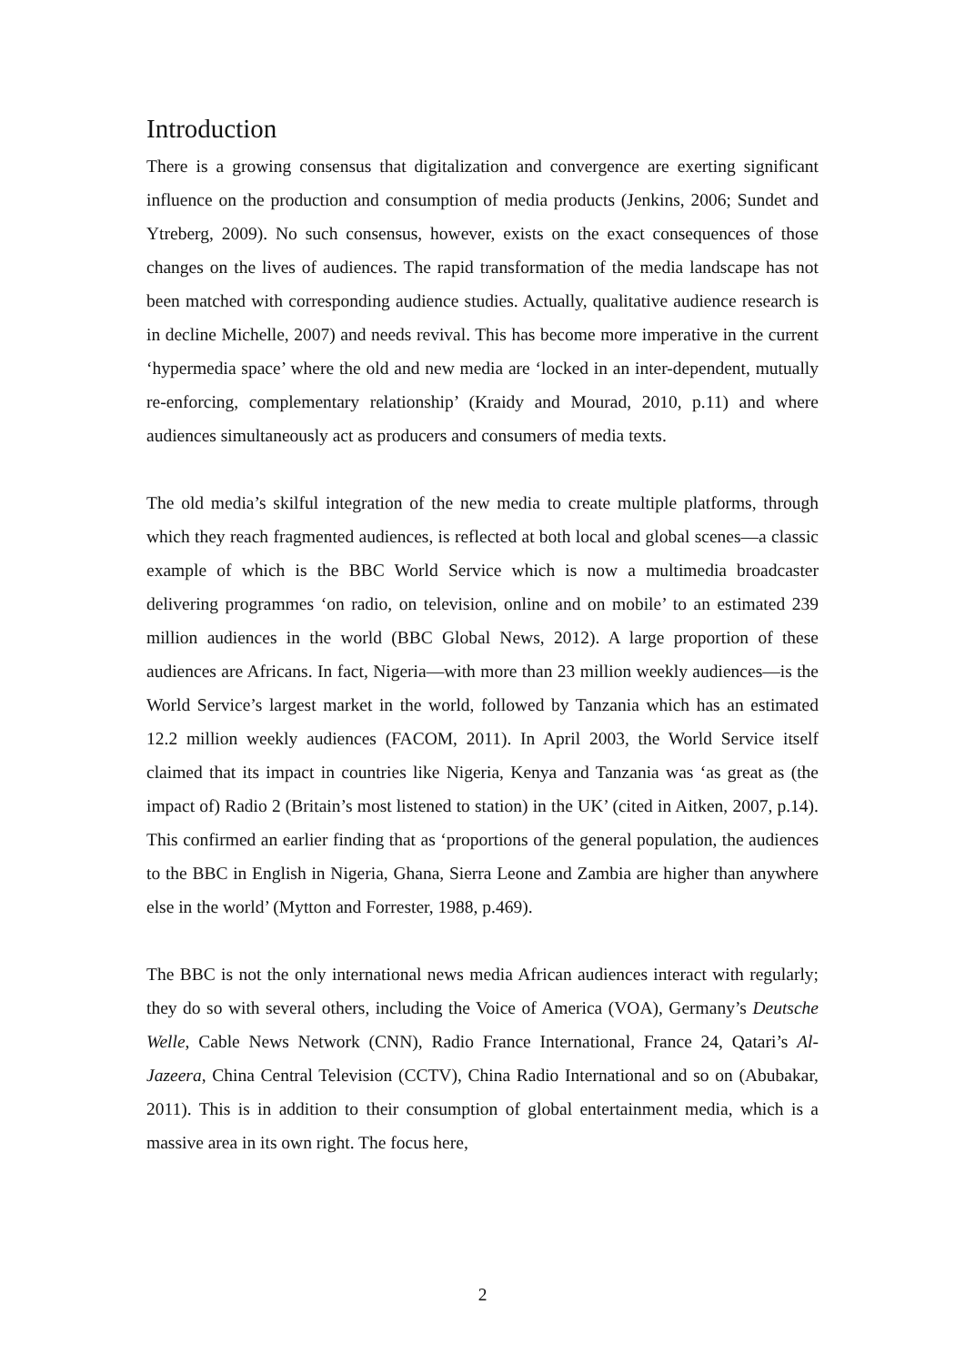Introduction
There is a growing consensus that digitalization and convergence are exerting significant influence on the production and consumption of media products (Jenkins, 2006; Sundet and Ytreberg, 2009). No such consensus, however, exists on the exact consequences of those changes on the lives of audiences. The rapid transformation of the media landscape has not been matched with corresponding audience studies. Actually, qualitative audience research is in decline Michelle, 2007) and needs revival. This has become more imperative in the current ‘hypermedia space’ where the old and new media are ‘locked in an inter-dependent, mutually re-enforcing, complementary relationship’ (Kraidy and Mourad, 2010, p.11) and where audiences simultaneously act as producers and consumers of media texts.
The old media’s skilful integration of the new media to create multiple platforms, through which they reach fragmented audiences, is reflected at both local and global scenes—a classic example of which is the BBC World Service which is now a multimedia broadcaster delivering programmes ‘on radio, on television, online and on mobile’ to an estimated 239 million audiences in the world (BBC Global News, 2012). A large proportion of these audiences are Africans. In fact, Nigeria—with more than 23 million weekly audiences—is the World Service’s largest market in the world, followed by Tanzania which has an estimated 12.2 million weekly audiences (FACOM, 2011). In April 2003, the World Service itself claimed that its impact in countries like Nigeria, Kenya and Tanzania was ‘as great as (the impact of) Radio 2 (Britain’s most listened to station) in the UK’ (cited in Aitken, 2007, p.14). This confirmed an earlier finding that as ‘proportions of the general population, the audiences to the BBC in English in Nigeria, Ghana, Sierra Leone and Zambia are higher than anywhere else in the world’ (Mytton and Forrester, 1988, p.469).
The BBC is not the only international news media African audiences interact with regularly; they do so with several others, including the Voice of America (VOA), Germany’s Deutsche Welle, Cable News Network (CNN), Radio France International, France 24, Qatari’s Al-Jazeera, China Central Television (CCTV), China Radio International and so on (Abubakar, 2011). This is in addition to their consumption of global entertainment media, which is a massive area in its own right. The focus here,
2